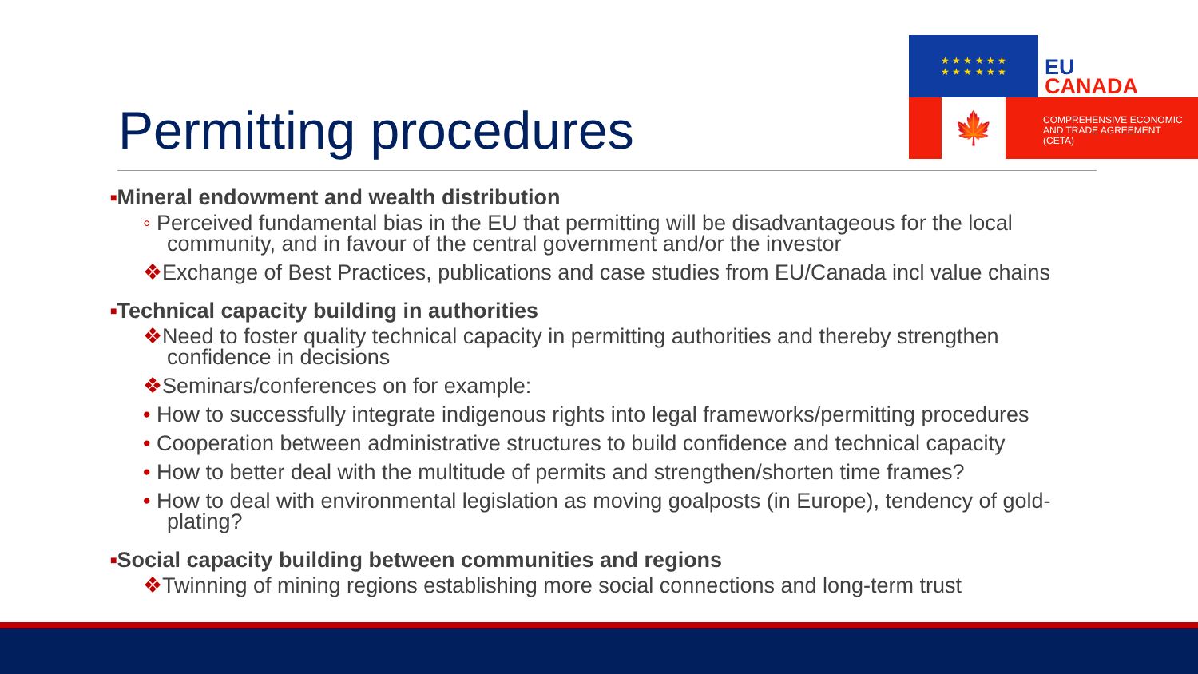★ ★ ★ ★ ★ ★
★ ★ ★ ★ ★ ★
EU
CANADA
🍁
COMPREHENSIVE ECONOMIC
AND TRADE AGREEMENT
(CETA)
Permitting procedures
■Mineral endowment and wealth distribution
◦ Perceived fundamental bias in the EU that permitting will be disadvantageous for the local community, and in favour of the central government and/or the investor
❖Exchange of Best Practices, publications and case studies from EU/Canada incl value chains
■Technical capacity building in authorities
❖Need to foster quality technical capacity in permitting authorities and thereby strengthen confidence in decisions
❖Seminars/conferences on for example:
• How to successfully integrate indigenous rights into legal frameworks/permitting procedures
• Cooperation between administrative structures to build confidence and technical capacity
• How to better deal with the multitude of permits and strengthen/shorten time frames?
• How to deal with environmental legislation as moving goalposts (in Europe), tendency of gold-plating?
■Social capacity building between communities and regions
❖Twinning of mining regions establishing more social connections and long-term trust